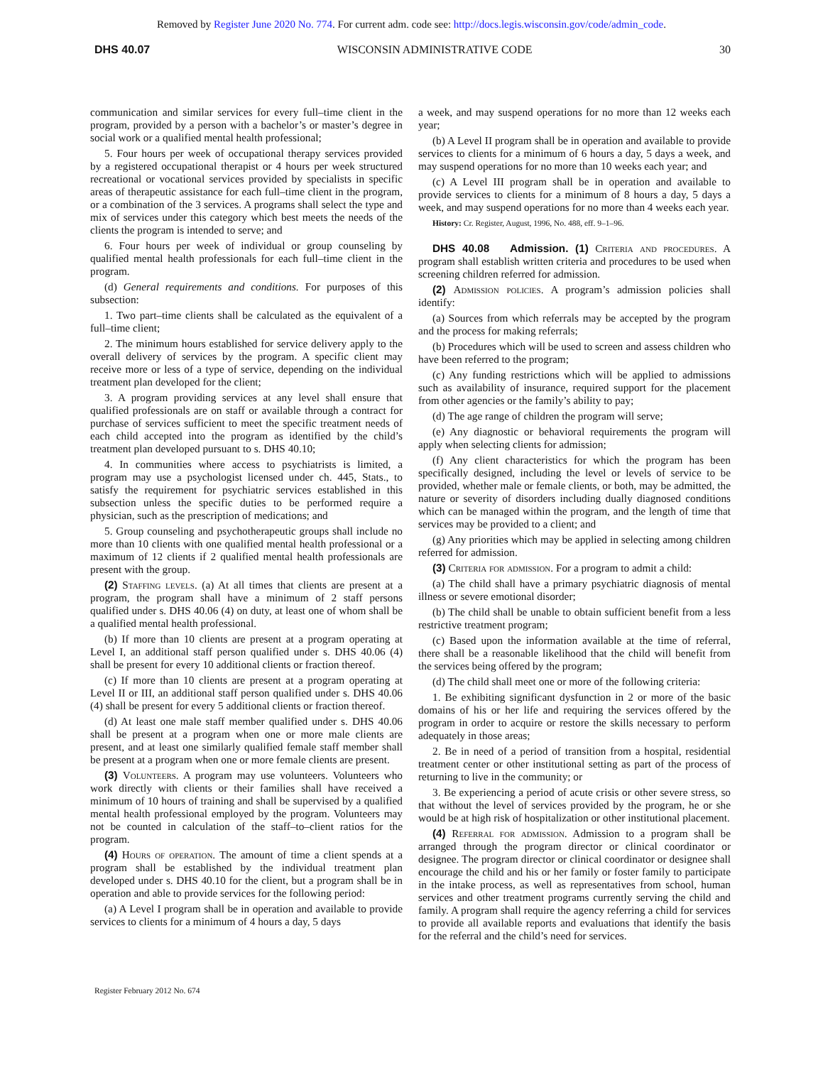Removed by Register June 2020 No. 774. For current adm. code see: http://docs.legis.wisconsin.gov/code/admin_code.
DHS 40.07 WISCONSIN ADMINISTRATIVE CODE 30
communication and similar services for every full–time client in the program, provided by a person with a bachelor’s or master’s degree in social work or a qualified mental health professional;
5. Four hours per week of occupational therapy services provided by a registered occupational therapist or 4 hours per week structured recreational or vocational services provided by specialists in specific areas of therapeutic assistance for each full–time client in the program, or a combination of the 3 services. A programs shall select the type and mix of services under this category which best meets the needs of the clients the program is intended to serve; and
6. Four hours per week of individual or group counseling by qualified mental health professionals for each full–time client in the program.
(d) General requirements and conditions. For purposes of this subsection:
1. Two part–time clients shall be calculated as the equivalent of a full–time client;
2. The minimum hours established for service delivery apply to the overall delivery of services by the program. A specific client may receive more or less of a type of service, depending on the individual treatment plan developed for the client;
3. A program providing services at any level shall ensure that qualified professionals are on staff or available through a contract for purchase of services sufficient to meet the specific treatment needs of each child accepted into the program as identified by the child’s treatment plan developed pursuant to s. DHS 40.10;
4. In communities where access to psychiatrists is limited, a program may use a psychologist licensed under ch. 445, Stats., to satisfy the requirement for psychiatric services established in this subsection unless the specific duties to be performed require a physician, such as the prescription of medications; and
5. Group counseling and psychotherapeutic groups shall include no more than 10 clients with one qualified mental health professional or a maximum of 12 clients if 2 qualified mental health professionals are present with the group.
(2) Staffing levels. (a) At all times that clients are present at a program, the program shall have a minimum of 2 staff persons qualified under s. DHS 40.06 (4) on duty, at least one of whom shall be a qualified mental health professional.
(b) If more than 10 clients are present at a program operating at Level I, an additional staff person qualified under s. DHS 40.06 (4) shall be present for every 10 additional clients or fraction thereof.
(c) If more than 10 clients are present at a program operating at Level II or III, an additional staff person qualified under s. DHS 40.06 (4) shall be present for every 5 additional clients or fraction thereof.
(d) At least one male staff member qualified under s. DHS 40.06 shall be present at a program when one or more male clients are present, and at least one similarly qualified female staff member shall be present at a program when one or more female clients are present.
(3) Volunteers. A program may use volunteers. Volunteers who work directly with clients or their families shall have received a minimum of 10 hours of training and shall be supervised by a qualified mental health professional employed by the program. Volunteers may not be counted in calculation of the staff–to–client ratios for the program.
(4) Hours of operation. The amount of time a client spends at a program shall be established by the individual treatment plan developed under s. DHS 40.10 for the client, but a program shall be in operation and able to provide services for the following period:
(a) A Level I program shall be in operation and available to provide services to clients for a minimum of 4 hours a day, 5 days
a week, and may suspend operations for no more than 12 weeks each year;
(b) A Level II program shall be in operation and available to provide services to clients for a minimum of 6 hours a day, 5 days a week, and may suspend operations for no more than 10 weeks each year; and
(c) A Level III program shall be in operation and available to provide services to clients for a minimum of 8 hours a day, 5 days a week, and may suspend operations for no more than 4 weeks each year.
History: Cr. Register, August, 1996, No. 488, eff. 9–1–96.
DHS 40.08 Admission. (1) Criteria and procedures. A program shall establish written criteria and procedures to be used when screening children referred for admission.
(2) Admission policies. A program’s admission policies shall identify:
(a) Sources from which referrals may be accepted by the program and the process for making referrals;
(b) Procedures which will be used to screen and assess children who have been referred to the program;
(c) Any funding restrictions which will be applied to admissions such as availability of insurance, required support for the placement from other agencies or the family’s ability to pay;
(d) The age range of children the program will serve;
(e) Any diagnostic or behavioral requirements the program will apply when selecting clients for admission;
(f) Any client characteristics for which the program has been specifically designed, including the level or levels of service to be provided, whether male or female clients, or both, may be admitted, the nature or severity of disorders including dually diagnosed conditions which can be managed within the program, and the length of time that services may be provided to a client; and
(g) Any priorities which may be applied in selecting among children referred for admission.
(3) Criteria for admission. For a program to admit a child:
(a) The child shall have a primary psychiatric diagnosis of mental illness or severe emotional disorder;
(b) The child shall be unable to obtain sufficient benefit from a less restrictive treatment program;
(c) Based upon the information available at the time of referral, there shall be a reasonable likelihood that the child will benefit from the services being offered by the program;
(d) The child shall meet one or more of the following criteria:
1. Be exhibiting significant dysfunction in 2 or more of the basic domains of his or her life and requiring the services offered by the program in order to acquire or restore the skills necessary to perform adequately in those areas;
2. Be in need of a period of transition from a hospital, residential treatment center or other institutional setting as part of the process of returning to live in the community; or
3. Be experiencing a period of acute crisis or other severe stress, so that without the level of services provided by the program, he or she would be at high risk of hospitalization or other institutional placement.
(4) Referral for admission. Admission to a program shall be arranged through the program director or clinical coordinator or designee. The program director or clinical coordinator or designee shall encourage the child and his or her family or foster family to participate in the intake process, as well as representatives from school, human services and other treatment programs currently serving the child and family. A program shall require the agency referring a child for services to provide all available reports and evaluations that identify the basis for the referral and the child’s need for services.
Register February 2012 No. 674